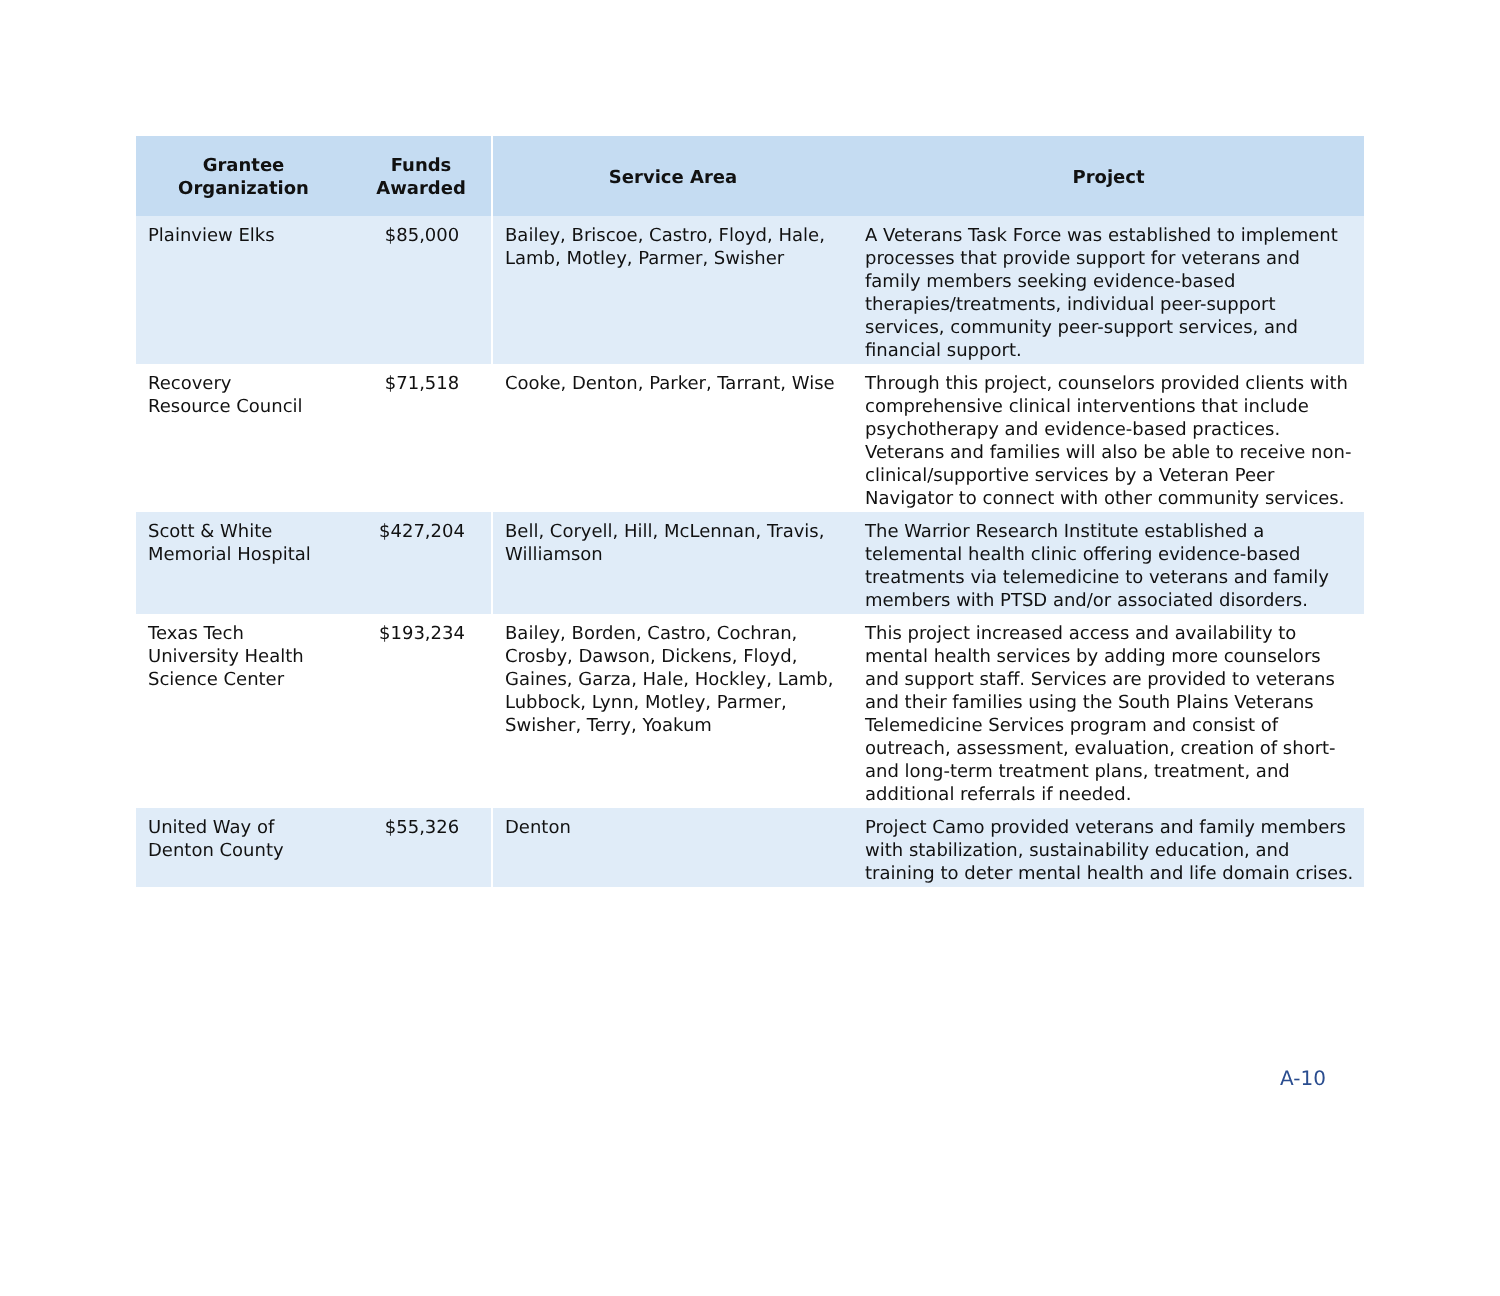| Grantee Organization | Funds Awarded | Service Area | Project |
| --- | --- | --- | --- |
| Plainview Elks | $85,000 | Bailey, Briscoe, Castro, Floyd, Hale, Lamb, Motley, Parmer, Swisher | A Veterans Task Force was established to implement processes that provide support for veterans and family members seeking evidence-based therapies/treatments, individual peer-support services, community peer-support services, and financial support. |
| Recovery Resource Council | $71,518 | Cooke, Denton, Parker, Tarrant, Wise | Through this project, counselors provided clients with comprehensive clinical interventions that include psychotherapy and evidence-based practices. Veterans and families will also be able to receive non-clinical/supportive services by a Veteran Peer Navigator to connect with other community services. |
| Scott & White Memorial Hospital | $427,204 | Bell, Coryell, Hill, McLennan, Travis, Williamson | The Warrior Research Institute established a telemental health clinic offering evidence-based treatments via telemedicine to veterans and family members with PTSD and/or associated disorders. |
| Texas Tech University Health Science Center | $193,234 | Bailey, Borden, Castro, Cochran, Crosby, Dawson, Dickens, Floyd, Gaines, Garza, Hale, Hockley, Lamb, Lubbock, Lynn, Motley, Parmer, Swisher, Terry, Yoakum | This project increased access and availability to mental health services by adding more counselors and support staff. Services are provided to veterans and their families using the South Plains Veterans Telemedicine Services program and consist of outreach, assessment, evaluation, creation of short- and long-term treatment plans, treatment, and additional referrals if needed. |
| United Way of Denton County | $55,326 | Denton | Project Camo provided veterans and family members with stabilization, sustainability education, and training to deter mental health and life domain crises. |
A-10